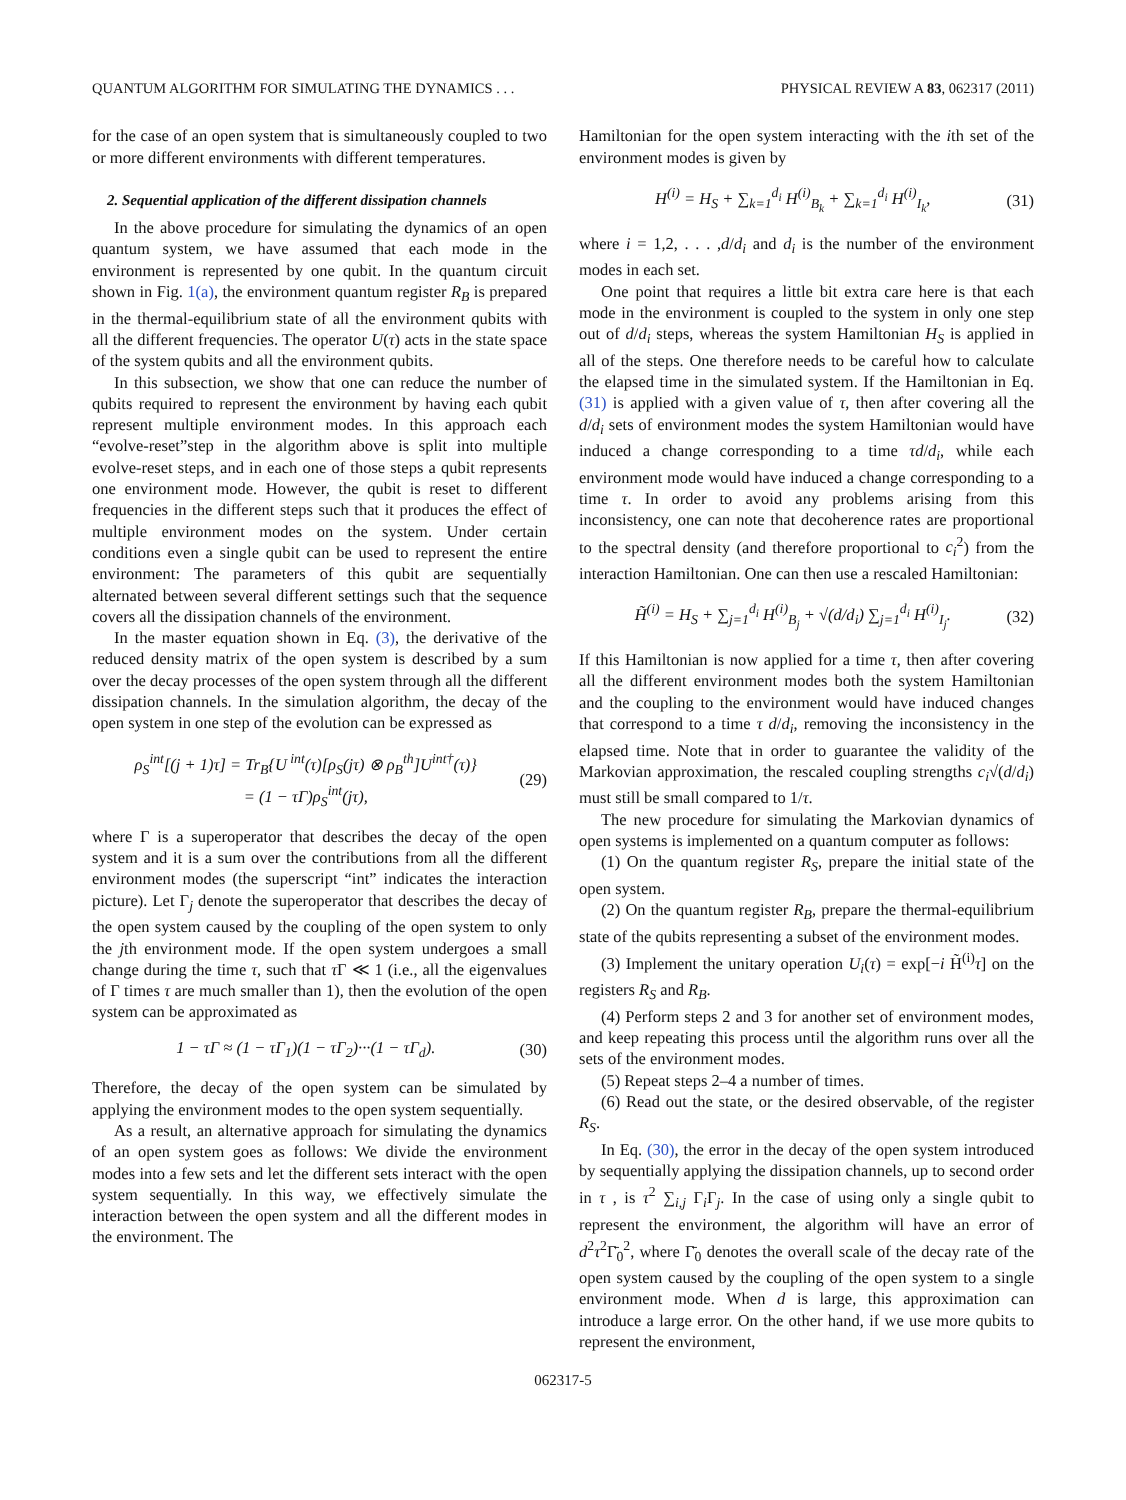QUANTUM ALGORITHM FOR SIMULATING THE DYNAMICS . . . PHYSICAL REVIEW A 83, 062317 (2011)
for the case of an open system that is simultaneously coupled to two or more different environments with different temperatures.
2. Sequential application of the different dissipation channels
In the above procedure for simulating the dynamics of an open quantum system, we have assumed that each mode in the environment is represented by one qubit. In the quantum circuit shown in Fig. 1(a), the environment quantum register R<sub>B</sub> is prepared in the thermal-equilibrium state of all the environment qubits with all the different frequencies. The operator U(τ) acts in the state space of the system qubits and all the environment qubits.
In this subsection, we show that one can reduce the number of qubits required to represent the environment by having each qubit represent multiple environment modes. In this approach each “evolve-reset”step in the algorithm above is split into multiple evolve-reset steps, and in each one of those steps a qubit represents one environment mode. However, the qubit is reset to different frequencies in the different steps such that it produces the effect of multiple environment modes on the system. Under certain conditions even a single qubit can be used to represent the entire environment: The parameters of this qubit are sequentially alternated between several different settings such that the sequence covers all the dissipation channels of the environment.
In the master equation shown in Eq. (3), the derivative of the reduced density matrix of the open system is described by a sum over the decay processes of the open system through all the different dissipation channels. In the simulation algorithm, the decay of the open system in one step of the evolution can be expressed as
ρ<sub>S</sub><sup>int</sup>[(j + 1)τ] = Tr<sub>B</sub>{U<sup>int</sup>(τ)[ρ<sub>S</sub>(jτ) ⊗ ρ<sub>B</sub><sup>th</sup>]U<sup>int†</sup>(τ)}
= (1 − τΓ)ρ<sub>S</sub><sup>int</sup>(jτ), (29)
where Γ is a superoperator that describes the decay of the open system and it is a sum over the contributions from all the different environment modes (the superscript “int” indicates the interaction picture). Let Γ<sub>j</sub> denote the superoperator that describes the decay of the open system caused by the coupling of the open system to only the jth environment mode. If the open system undergoes a small change during the time τ, such that τ Γ ≪ 1 (i.e., all the eigenvalues of Γ times τ are much smaller than 1), then the evolution of the open system can be approximated as
1 − τΓ ≈ (1 − τΓ<sub>1</sub>)(1 − τΓ<sub>2</sub>)···(1 − τΓ<sub>d</sub>). (30)
Therefore, the decay of the open system can be simulated by applying the environment modes to the open system sequentially.
As a result, an alternative approach for simulating the dynamics of an open system goes as follows: We divide the environment modes into a few sets and let the different sets interact with the open system sequentially. In this way, we effectively simulate the interaction between the open system and all the different modes in the environment. The
Hamiltonian for the open system interacting with the ith set of the environment modes is given by
H<sup>(i)</sup> = H<sub>S</sub> + ∑<sub>k=1</sub><sup>d<sub>i</sub></sup> H<sup>(i)</sup><sub>B<sub>k</sub></sub> + ∑<sub>k=1</sub><sup>d<sub>i</sub></sup> H<sup>(i)</sup><sub>I<sub>k</sub></sub>, (31)
where i = 1,2, . . . ,d/d<sub>i</sub> and d<sub>i</sub> is the number of the environment modes in each set.
One point that requires a little bit extra care here is that each mode in the environment is coupled to the system in only one step out of d/d<sub>i</sub> steps, whereas the system Hamiltonian H<sub>S</sub> is applied in all of the steps. One therefore needs to be careful how to calculate the elapsed time in the simulated system. If the Hamiltonian in Eq. (31) is applied with a given value of τ, then after covering all the d/d<sub>i</sub> sets of environment modes the system Hamiltonian would have induced a change corresponding to a time τd/d<sub>i</sub>, while each environment mode would have induced a change corresponding to a time τ. In order to avoid any problems arising from this inconsistency, one can note that decoherence rates are proportional to the spectral density (and therefore proportional to c<sub>i</sub><sup>2</sup>) from the interaction Hamiltonian. One can then use a rescaled Hamiltonian:
H̃<sup>(i)</sup> = H<sub>S</sub> + ∑<sub>j=1</sub><sup>d<sub>i</sub></sup> H<sup>(i)</sup><sub>B<sub>j</sub></sub> + √(d/d<sub>i</sub>) ∑<sub>j=1</sub><sup>d<sub>i</sub></sup> H<sup>(i)</sup><sub>I<sub>j</sub></sub>. (32)
If this Hamiltonian is now applied for a time τ, then after covering all the different environment modes both the system Hamiltonian and the coupling to the environment would have induced changes that correspond to a time τ d/d<sub>i</sub>, removing the inconsistency in the elapsed time. Note that in order to guarantee the validity of the Markovian approximation, the rescaled coupling strengths c<sub>i</sub>√(d/d<sub>i</sub>) must still be small compared to 1/τ.
The new procedure for simulating the Markovian dynamics of open systems is implemented on a quantum computer as follows:
(1) On the quantum register R<sub>S</sub>, prepare the initial state of the open system.
(2) On the quantum register R<sub>B</sub>, prepare the thermal-equilibrium state of the qubits representing a subset of the environment modes.
(3) Implement the unitary operation U<sub>i</sub>(τ) = exp[−i H̃<sup>(i)</sup>τ] on the registers R<sub>S</sub> and R<sub>B</sub>.
(4) Perform steps 2 and 3 for another set of environment modes, and keep repeating this process until the algorithm runs over all the sets of the environment modes.
(5) Repeat steps 2–4 a number of times.
(6) Read out the state, or the desired observable, of the register R<sub>S</sub>.
In Eq. (30), the error in the decay of the open system introduced by sequentially applying the dissipation channels, up to second order in τ , is τ<sup>2</sup> ∑<sub>i,j</sub> Γ<sub>i</sub>Γ<sub>j</sub>. In the case of using only a single qubit to represent the environment, the algorithm will have an error of d<sup>2</sup>τ<sup>2</sup>Γ̄<sub>0</sub><sup>2</sup>, where Γ̄<sub>0</sub> denotes the overall scale of the decay rate of the open system caused by the coupling of the open system to a single environment mode. When d is large, this approximation can introduce a large error. On the other hand, if we use more qubits to represent the environment,
062317-5